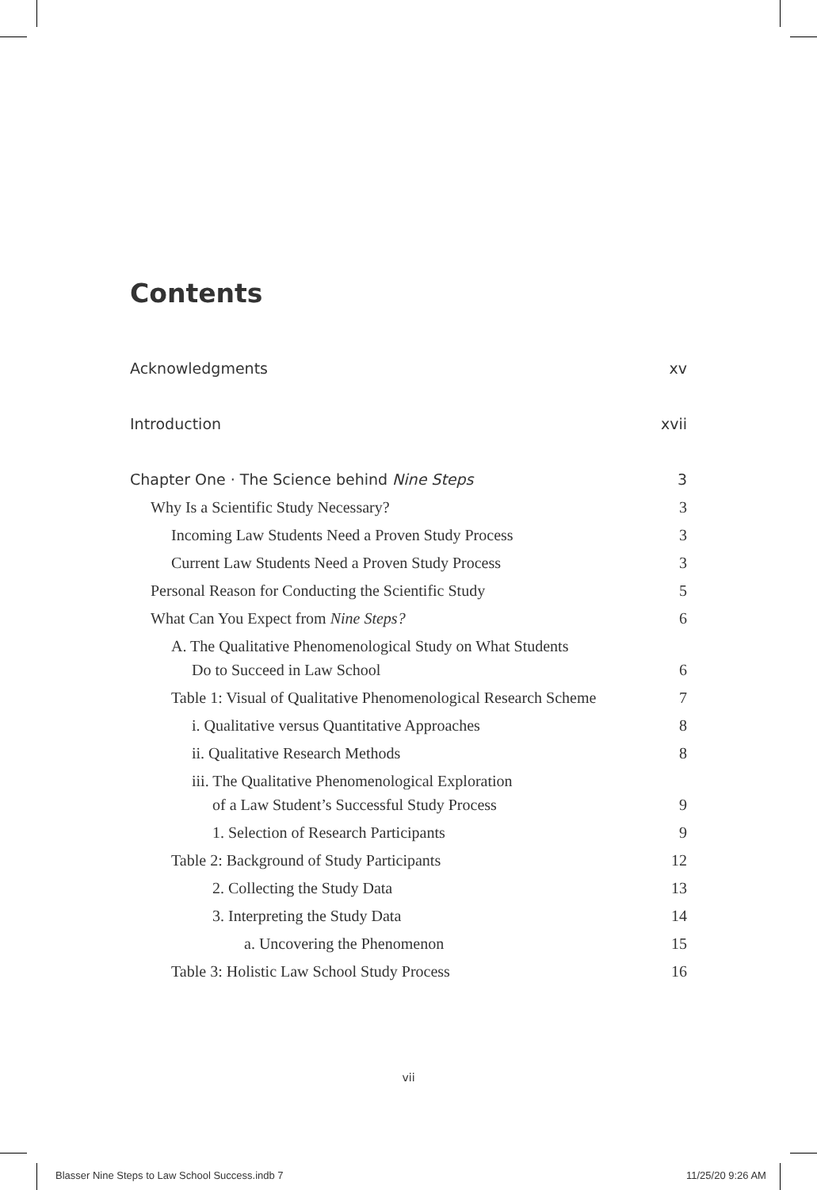Contents
Acknowledgments xv
Introduction xvii
Chapter One · The Science behind Nine Steps 3
Why Is a Scientific Study Necessary? 3
Incoming Law Students Need a Proven Study Process 3
Current Law Students Need a Proven Study Process 3
Personal Reason for Conducting the Scientific Study 5
What Can You Expect from Nine Steps? 6
A. The Qualitative Phenomenological Study on What Students
Do to Succeed in Law School 6
Table 1: Visual of Qualitative Phenomenological Research Scheme 7
i. Qualitative versus Quantitative Approaches 8
ii. Qualitative Research Methods 8
iii. The Qualitative Phenomenological Exploration
of a Law Student’s Successful Study Process 9
1. Selection of Research Participants 9
Table 2: Background of Study Participants 12
2. Collecting the Study Data 13
3. Interpreting the Study Data 14
a. Uncovering the Phenomenon 15
Table 3: Holistic Law School Study Process 16
vii
Blasser Nine Steps to Law School Success.indb 7
11/25/20 9:26 AM